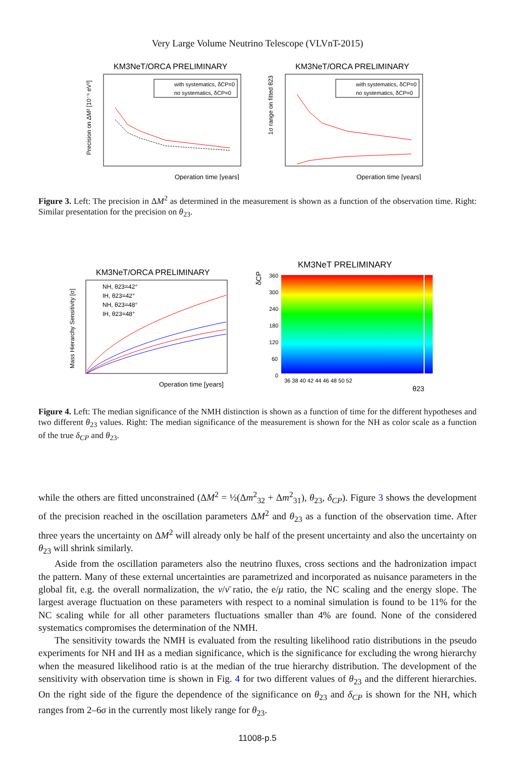Very Large Volume Neutrino Telescope (VLVnT-2015)
KM3NeT/ORCA PRELIMINARY
Precision on ΔM² [10⁻⁵ eV²]
with systematics, δCP=0
no systematics, δCP=0
Operation time [years]
KM3NeT/ORCA PRELIMINARY
1σ range on fitted θ23
with systematics, δCP=0
no systematics, δCP=0
Operation time [years]
Figure 3. Left: The precision in ΔM<sup>2</sup> as determined in the measurement is shown as a function of the observation time. Right: Similar presentation for the precision on θ<sub>23</sub>.
KM3NeT/ORCA PRELIMINARY
Mass Hierarchy Sensitivity [σ]
NH, θ23=42°
IH, θ23=42°
NH, θ23=48°
IH, θ23=48°
Operation time [years]
KM3NeT PRELIMINARY
δCP
360
300
240
180
120
60
0
36 38 40 42 44 46 48 50 52
θ23
Figure 4. Left: The median significance of the NMH distinction is shown as a function of time for the different hypotheses and two different θ<sub>23</sub> values. Right: The median significance of the measurement is shown for the NH as color scale as a function of the true δ<sub>CP</sub> and θ<sub>23</sub>.
while the others are fitted unconstrained (ΔM<sup>2</sup> = ½(Δm<sup>2</sup><sub>32</sub> + Δm<sup>2</sup><sub>31</sub>), θ<sub>23</sub>, δ<sub>CP</sub>). Figure 3 shows the development of the precision reached in the oscillation parameters ΔM<sup>2</sup> and θ<sub>23</sub> as a function of the observation time. After three years the uncertainty on ΔM<sup>2</sup> will already only be half of the present uncertainty and also the uncertainty on θ<sub>23</sub> will shrink similarly.
Aside from the oscillation parameters also the neutrino fluxes, cross sections and the hadronization impact the pattern. Many of these external uncertainties are parametrized and incorporated as nuisance parameters in the global fit, e.g. the overall normalization, the ν/ν̄ ratio, the e/μ ratio, the NC scaling and the energy slope. The largest average fluctuation on these parameters with respect to a nominal simulation is found to be 11% for the NC scaling while for all other parameters fluctuations smaller than 4% are found. None of the considered systematics compromises the determination of the NMH.
The sensitivity towards the NMH is evaluated from the resulting likelihood ratio distributions in the pseudo experiments for NH and IH as a median significance, which is the significance for excluding the wrong hierarchy when the measured likelihood ratio is at the median of the true hierarchy distribution. The development of the sensitivity with observation time is shown in Fig. 4 for two different values of θ<sub>23</sub> and the different hierarchies. On the right side of the figure the dependence of the significance on θ<sub>23</sub> and δ<sub>CP</sub> is shown for the NH, which ranges from 2–6σ in the currently most likely range for θ<sub>23</sub>.
11008-p.5